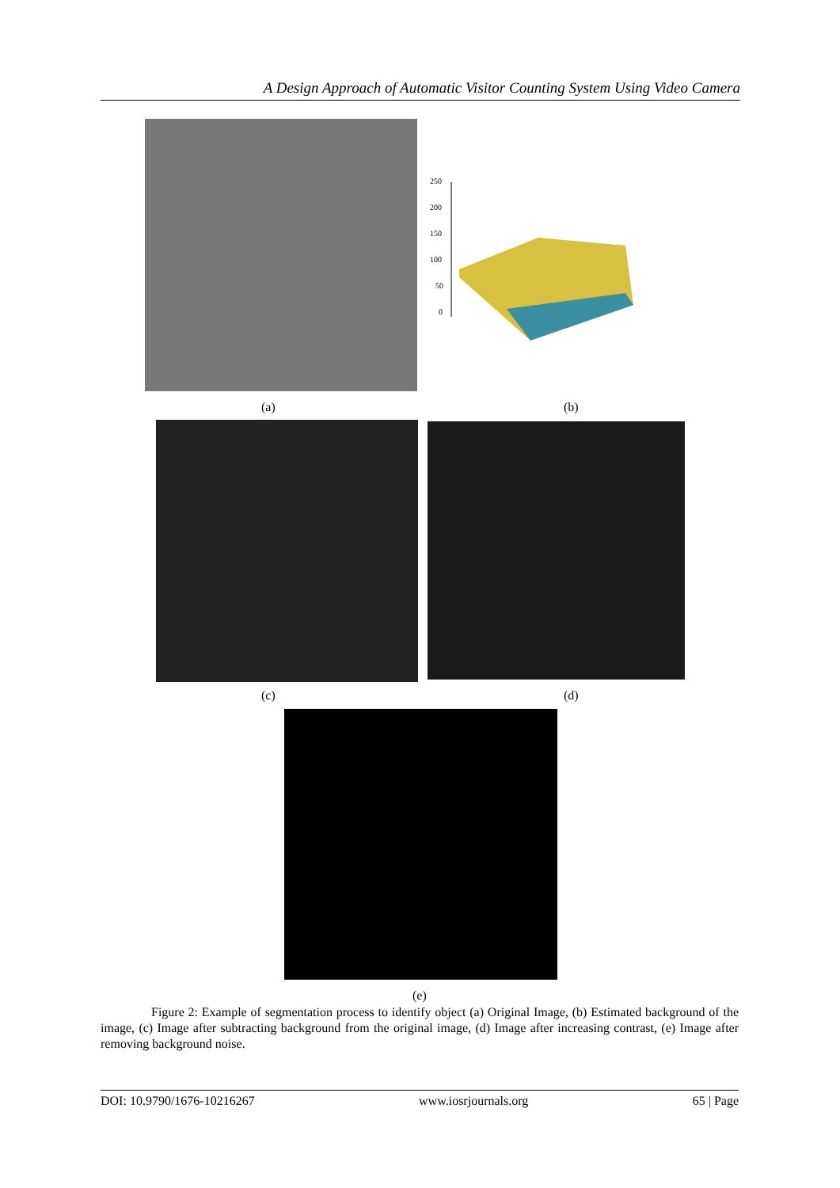A Design Approach of Automatic Visitor Counting System Using Video Camera
250
200
150
100
50
0
(a) (b)
(c) (d)
(e)
Figure 2: Example of segmentation process to identify object (a) Original Image, (b) Estimated background of the image, (c) Image after subtracting background from the original image, (d) Image after increasing contrast, (e) Image after removing background noise.
DOI: 10.9790/1676-10216267 www.iosrjournals.org 65 | Page